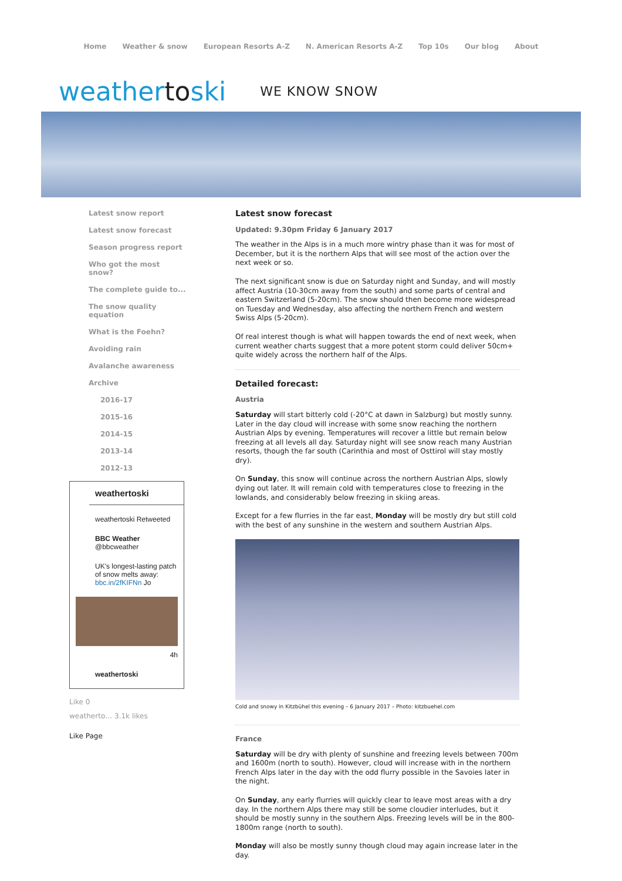Home Weather & snow European Resorts A-Z N. American Resorts A-Z Top 10s Our blog About
weathertoski WE KNOW SNOW
Latest snow report
Latest snow forecast
Season progress report
Who got the most snow?
The complete guide to...
The snow quality equation
What is the Foehn?
Avoiding rain
Avalanche awareness
Archive
2016-17
2015-16
2014-15
2013-14
2012-13
weathertoski
weathertoski Retweeted
BBC Weather
@bbcweather
UK's longest-lasting patch of snow melts away: bbc.in/2fKIFNn Jo
4h
weathertoski
Like 0
weatherto… 3.1k likes
Like Page
Latest snow forecast
Updated: 9.30pm Friday 6 January 2017
The weather in the Alps is in a much more wintry phase than it was for most of December, but it is the northern Alps that will see most of the action over the next week or so.
The next significant snow is due on Saturday night and Sunday, and will mostly affect Austria (10-30cm away from the south) and some parts of central and eastern Switzerland (5-20cm). The snow should then become more widespread on Tuesday and Wednesday, also affecting the northern French and western Swiss Alps (5-20cm).
Of real interest though is what will happen towards the end of next week, when current weather charts suggest that a more potent storm could deliver 50cm+ quite widely across the northern half of the Alps.
Detailed forecast:
Austria
Saturday will start bitterly cold (-20°C at dawn in Salzburg) but mostly sunny. Later in the day cloud will increase with some snow reaching the northern Austrian Alps by evening. Temperatures will recover a little but remain below freezing at all levels all day. Saturday night will see snow reach many Austrian resorts, though the far south (Carinthia and most of Osttirol will stay mostly dry).
On Sunday, this snow will continue across the northern Austrian Alps, slowly dying out later. It will remain cold with temperatures close to freezing in the lowlands, and considerably below freezing in skiing areas.
Except for a few flurries in the far east, Monday will be mostly dry but still cold with the best of any sunshine in the western and southern Austrian Alps.
Cold and snowy in Kitzbühel this evening – 6 January 2017 – Photo: kitzbuehel.com
France
Saturday will be dry with plenty of sunshine and freezing levels between 700m and 1600m (north to south). However, cloud will increase with in the northern French Alps later in the day with the odd flurry possible in the Savoies later in the night.
On Sunday, any early flurries will quickly clear to leave most areas with a dry day. In the northern Alps there may still be some cloudier interludes, but it should be mostly sunny in the southern Alps. Freezing levels will be in the 800-1800m range (north to south).
Monday will also be mostly sunny though cloud may again increase later in the day.